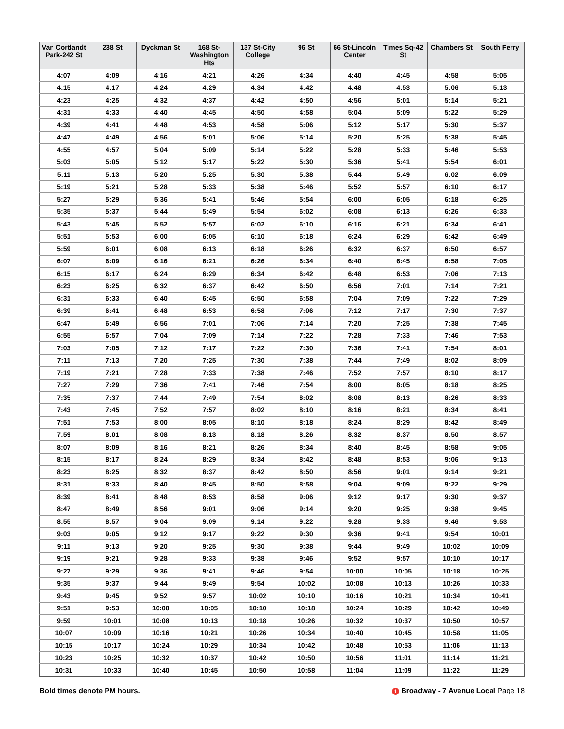| Van Cortlandt Park-242 St | 238 St | Dyckman St | 168 St-Washington Hts | 137 St-City College | 96 St | 66 St-Lincoln Center | Times Sq-42 St | Chambers St | South Ferry |
| --- | --- | --- | --- | --- | --- | --- | --- | --- | --- |
| 4:07 | 4:09 | 4:16 | 4:21 | 4:26 | 4:34 | 4:40 | 4:45 | 4:58 | 5:05 |
| 4:15 | 4:17 | 4:24 | 4:29 | 4:34 | 4:42 | 4:48 | 4:53 | 5:06 | 5:13 |
| 4:23 | 4:25 | 4:32 | 4:37 | 4:42 | 4:50 | 4:56 | 5:01 | 5:14 | 5:21 |
| 4:31 | 4:33 | 4:40 | 4:45 | 4:50 | 4:58 | 5:04 | 5:09 | 5:22 | 5:29 |
| 4:39 | 4:41 | 4:48 | 4:53 | 4:58 | 5:06 | 5:12 | 5:17 | 5:30 | 5:37 |
| 4:47 | 4:49 | 4:56 | 5:01 | 5:06 | 5:14 | 5:20 | 5:25 | 5:38 | 5:45 |
| 4:55 | 4:57 | 5:04 | 5:09 | 5:14 | 5:22 | 5:28 | 5:33 | 5:46 | 5:53 |
| 5:03 | 5:05 | 5:12 | 5:17 | 5:22 | 5:30 | 5:36 | 5:41 | 5:54 | 6:01 |
| 5:11 | 5:13 | 5:20 | 5:25 | 5:30 | 5:38 | 5:44 | 5:49 | 6:02 | 6:09 |
| 5:19 | 5:21 | 5:28 | 5:33 | 5:38 | 5:46 | 5:52 | 5:57 | 6:10 | 6:17 |
| 5:27 | 5:29 | 5:36 | 5:41 | 5:46 | 5:54 | 6:00 | 6:05 | 6:18 | 6:25 |
| 5:35 | 5:37 | 5:44 | 5:49 | 5:54 | 6:02 | 6:08 | 6:13 | 6:26 | 6:33 |
| 5:43 | 5:45 | 5:52 | 5:57 | 6:02 | 6:10 | 6:16 | 6:21 | 6:34 | 6:41 |
| 5:51 | 5:53 | 6:00 | 6:05 | 6:10 | 6:18 | 6:24 | 6:29 | 6:42 | 6:49 |
| 5:59 | 6:01 | 6:08 | 6:13 | 6:18 | 6:26 | 6:32 | 6:37 | 6:50 | 6:57 |
| 6:07 | 6:09 | 6:16 | 6:21 | 6:26 | 6:34 | 6:40 | 6:45 | 6:58 | 7:05 |
| 6:15 | 6:17 | 6:24 | 6:29 | 6:34 | 6:42 | 6:48 | 6:53 | 7:06 | 7:13 |
| 6:23 | 6:25 | 6:32 | 6:37 | 6:42 | 6:50 | 6:56 | 7:01 | 7:14 | 7:21 |
| 6:31 | 6:33 | 6:40 | 6:45 | 6:50 | 6:58 | 7:04 | 7:09 | 7:22 | 7:29 |
| 6:39 | 6:41 | 6:48 | 6:53 | 6:58 | 7:06 | 7:12 | 7:17 | 7:30 | 7:37 |
| 6:47 | 6:49 | 6:56 | 7:01 | 7:06 | 7:14 | 7:20 | 7:25 | 7:38 | 7:45 |
| 6:55 | 6:57 | 7:04 | 7:09 | 7:14 | 7:22 | 7:28 | 7:33 | 7:46 | 7:53 |
| 7:03 | 7:05 | 7:12 | 7:17 | 7:22 | 7:30 | 7:36 | 7:41 | 7:54 | 8:01 |
| 7:11 | 7:13 | 7:20 | 7:25 | 7:30 | 7:38 | 7:44 | 7:49 | 8:02 | 8:09 |
| 7:19 | 7:21 | 7:28 | 7:33 | 7:38 | 7:46 | 7:52 | 7:57 | 8:10 | 8:17 |
| 7:27 | 7:29 | 7:36 | 7:41 | 7:46 | 7:54 | 8:00 | 8:05 | 8:18 | 8:25 |
| 7:35 | 7:37 | 7:44 | 7:49 | 7:54 | 8:02 | 8:08 | 8:13 | 8:26 | 8:33 |
| 7:43 | 7:45 | 7:52 | 7:57 | 8:02 | 8:10 | 8:16 | 8:21 | 8:34 | 8:41 |
| 7:51 | 7:53 | 8:00 | 8:05 | 8:10 | 8:18 | 8:24 | 8:29 | 8:42 | 8:49 |
| 7:59 | 8:01 | 8:08 | 8:13 | 8:18 | 8:26 | 8:32 | 8:37 | 8:50 | 8:57 |
| 8:07 | 8:09 | 8:16 | 8:21 | 8:26 | 8:34 | 8:40 | 8:45 | 8:58 | 9:05 |
| 8:15 | 8:17 | 8:24 | 8:29 | 8:34 | 8:42 | 8:48 | 8:53 | 9:06 | 9:13 |
| 8:23 | 8:25 | 8:32 | 8:37 | 8:42 | 8:50 | 8:56 | 9:01 | 9:14 | 9:21 |
| 8:31 | 8:33 | 8:40 | 8:45 | 8:50 | 8:58 | 9:04 | 9:09 | 9:22 | 9:29 |
| 8:39 | 8:41 | 8:48 | 8:53 | 8:58 | 9:06 | 9:12 | 9:17 | 9:30 | 9:37 |
| 8:47 | 8:49 | 8:56 | 9:01 | 9:06 | 9:14 | 9:20 | 9:25 | 9:38 | 9:45 |
| 8:55 | 8:57 | 9:04 | 9:09 | 9:14 | 9:22 | 9:28 | 9:33 | 9:46 | 9:53 |
| 9:03 | 9:05 | 9:12 | 9:17 | 9:22 | 9:30 | 9:36 | 9:41 | 9:54 | 10:01 |
| 9:11 | 9:13 | 9:20 | 9:25 | 9:30 | 9:38 | 9:44 | 9:49 | 10:02 | 10:09 |
| 9:19 | 9:21 | 9:28 | 9:33 | 9:38 | 9:46 | 9:52 | 9:57 | 10:10 | 10:17 |
| 9:27 | 9:29 | 9:36 | 9:41 | 9:46 | 9:54 | 10:00 | 10:05 | 10:18 | 10:25 |
| 9:35 | 9:37 | 9:44 | 9:49 | 9:54 | 10:02 | 10:08 | 10:13 | 10:26 | 10:33 |
| 9:43 | 9:45 | 9:52 | 9:57 | 10:02 | 10:10 | 10:16 | 10:21 | 10:34 | 10:41 |
| 9:51 | 9:53 | 10:00 | 10:05 | 10:10 | 10:18 | 10:24 | 10:29 | 10:42 | 10:49 |
| 9:59 | 10:01 | 10:08 | 10:13 | 10:18 | 10:26 | 10:32 | 10:37 | 10:50 | 10:57 |
| 10:07 | 10:09 | 10:16 | 10:21 | 10:26 | 10:34 | 10:40 | 10:45 | 10:58 | 11:05 |
| 10:15 | 10:17 | 10:24 | 10:29 | 10:34 | 10:42 | 10:48 | 10:53 | 11:06 | 11:13 |
| 10:23 | 10:25 | 10:32 | 10:37 | 10:42 | 10:50 | 10:56 | 11:01 | 11:14 | 11:21 |
| 10:31 | 10:33 | 10:40 | 10:45 | 10:50 | 10:58 | 11:04 | 11:09 | 11:22 | 11:29 |
Bold times denote PM hours. 1 Broadway - 7 Avenue Local Page 18